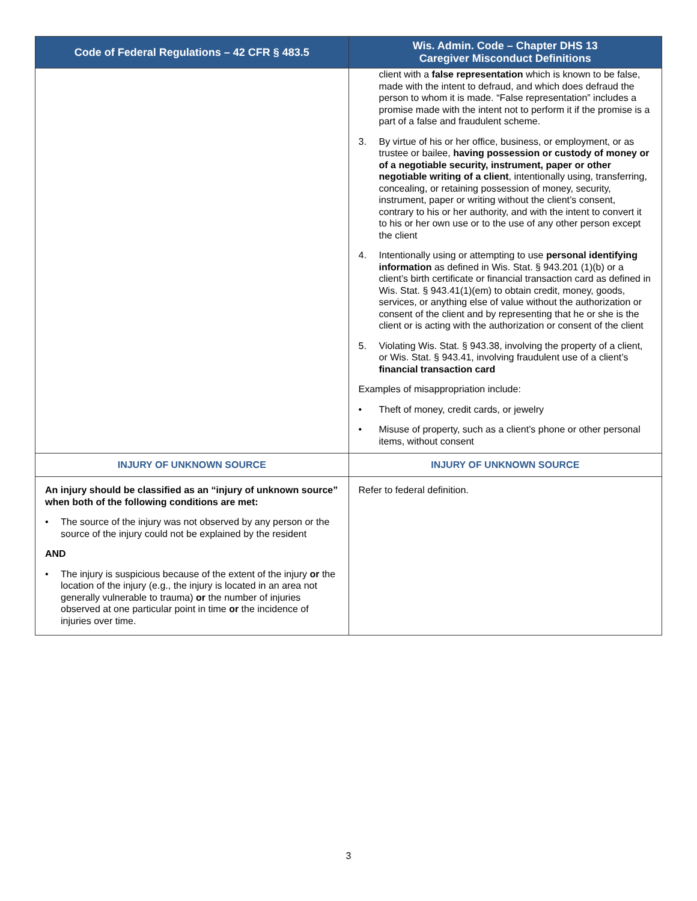| Code of Federal Regulations – 42 CFR § 483.5 | Wis. Admin. Code – Chapter DHS 13 Caregiver Misconduct Definitions |
| --- | --- |
| | client with a false representation which is known to be false, made with the intent to defraud, and which does defraud the person to whom it is made. “False representation” includes a promise made with the intent not to perform it if the promise is a part of a false and fraudulent scheme. 3. By virtue of his or her office, business, or employment, or as trustee or bailee, having possession or custody of money or of a negotiable security, instrument, paper or other negotiable writing of a client , intentionally using, transferring, concealing, or retaining possession of money, security, instrument, paper or writing without the client’s consent, contrary to his or her authority, and with the intent to convert it to his or her own use or to the use of any other person except the client 4. Intentionally using or attempting to use personal identifying information as defined in Wis. Stat. § 943.201 (1)(b) or a client’s birth certificate or financial transaction card as defined in Wis. Stat. § 943.41(1)(em) to obtain credit, money, goods, services, or anything else of value without the authorization or consent of the client and by representing that he or she is the client or is acting with the authorization or consent of the client 5. Violating Wis. Stat. § 943.38, involving the property of a client, or Wis. Stat. § 943.41, involving fraudulent use of a client’s financial transaction card Examples of misappropriation include: • Theft of money, credit cards, or jewelry • Misuse of property, such as a client’s phone or other personal items, without consent |
| INJURY OF UNKNOWN SOURCE | INJURY OF UNKNOWN SOURCE |
| An injury should be classified as an “injury of unknown source” when both of the following conditions are met: • The source of the injury was not observed by any person or the source of the injury could not be explained by the resident AND • The injury is suspicious because of the extent of the injury or the location of the injury (e.g., the injury is located in an area not generally vulnerable to trauma) or the number of injuries observed at one particular point in time or the incidence of injuries over time. | Refer to federal definition. |
3